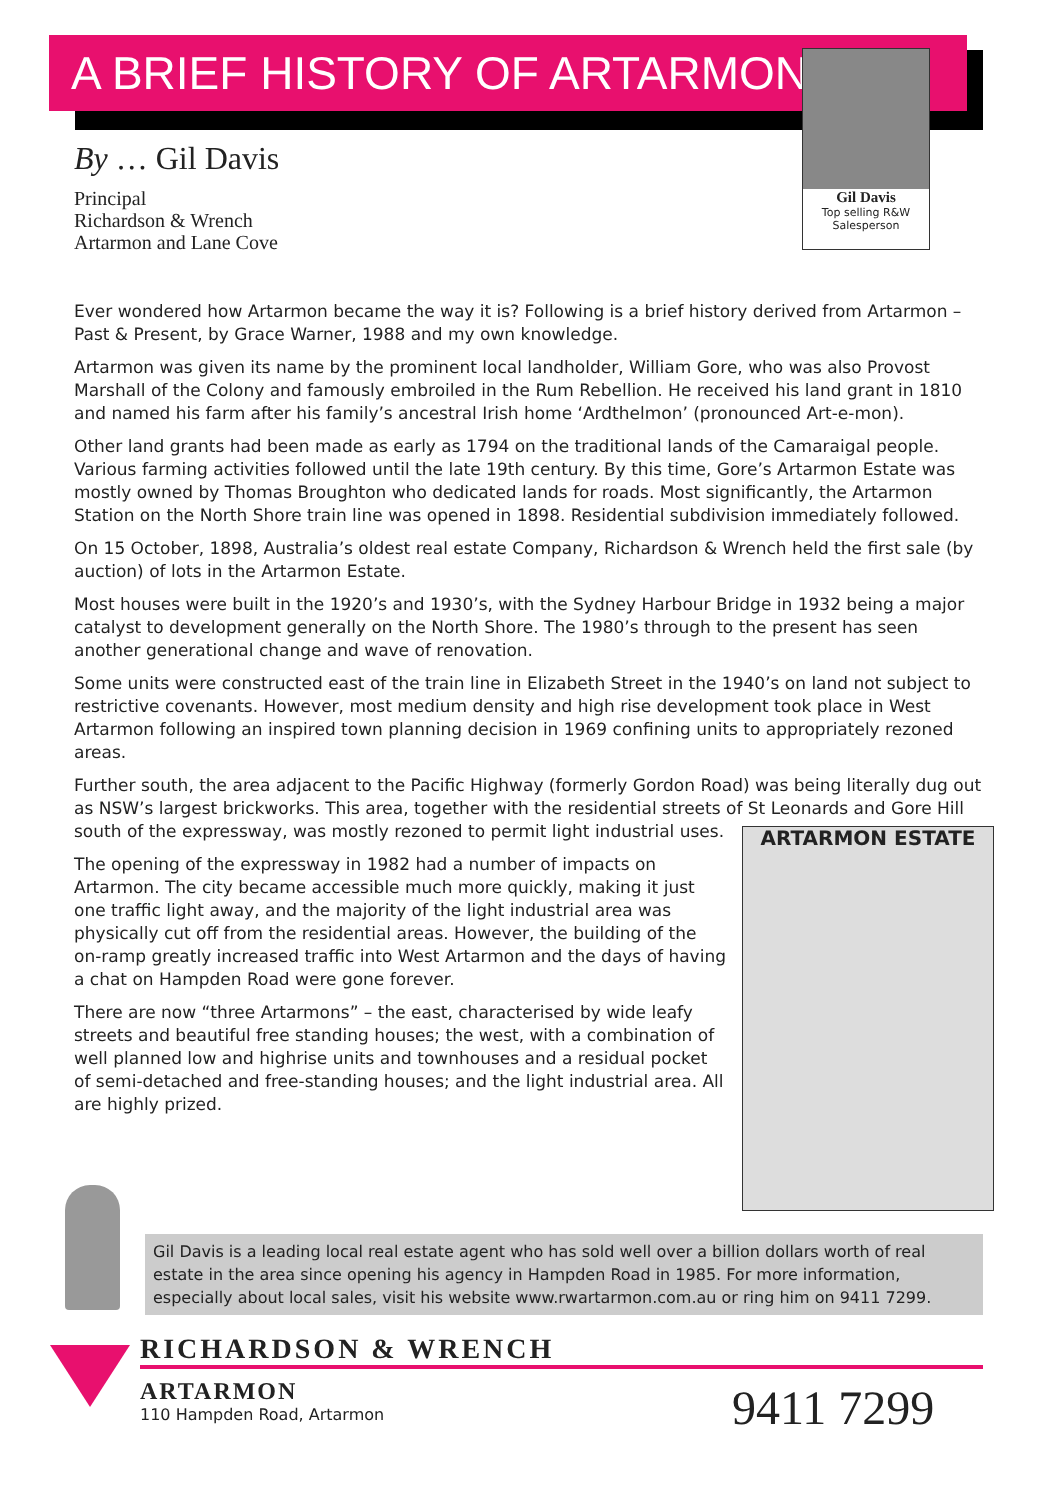A BRIEF HISTORY OF ARTARMON
Gil Davis
Top selling R&W Salesperson
By … Gil Davis
Principal
Richardson & Wrench
Artarmon and Lane Cove
Ever wondered how Artarmon became the way it is? Following is a brief history derived from Artarmon – Past & Present, by Grace Warner, 1988 and my own knowledge.
Artarmon was given its name by the prominent local landholder, William Gore, who was also Provost Marshall of the Colony and famously embroiled in the Rum Rebellion. He received his land grant in 1810 and named his farm after his family’s ancestral Irish home ‘Ardthelmon’ (pronounced Art-e-mon).
Other land grants had been made as early as 1794 on the traditional lands of the Camaraigal people. Various farming activities followed until the late 19th century. By this time, Gore’s Artarmon Estate was mostly owned by Thomas Broughton who dedicated lands for roads. Most significantly, the Artarmon Station on the North Shore train line was opened in 1898. Residential subdivision immediately followed.
On 15 October, 1898, Australia’s oldest real estate Company, Richardson & Wrench held the first sale (by auction) of lots in the Artarmon Estate.
Most houses were built in the 1920’s and 1930’s, with the Sydney Harbour Bridge in 1932 being a major catalyst to development generally on the North Shore. The 1980’s through to the present has seen another generational change and wave of renovation.
Some units were constructed east of the train line in Elizabeth Street in the 1940’s on land not subject to restrictive covenants. However, most medium density and high rise development took place in West Artarmon following an inspired town planning decision in 1969 confining units to appropriately rezoned areas.
Further south, the area adjacent to the Pacific Highway (formerly Gordon Road) was being literally dug out as NSW’s largest brickworks. This area, together with the residential streets of St Leonards and Gore Hill south of the expressway, was mostly rezoned to permit light industrial uses. ARTARMON ESTATE
The opening of the expressway in 1982 had a number of impacts on Artarmon. The city became accessible much more quickly, making it just one traffic light away, and the majority of the light industrial area was physically cut off from the residential areas. However, the building of the on-ramp greatly increased traffic into West Artarmon and the days of having a chat on Hampden Road were gone forever.
There are now “three Artarmons” – the east, characterised by wide leafy streets and beautiful free standing houses; the west, with a combination of well planned low and highrise units and townhouses and a residual pocket of semi-detached and free-standing houses; and the light industrial area. All are highly prized.
Gil Davis is a leading local real estate agent who has sold well over a billion dollars worth of real estate in the area since opening his agency in Hampden Road in 1985. For more information, especially about local sales, visit his website www.rwartarmon.com.au or ring him on 9411 7299.
RICHARDSON & WRENCH
ARTARMON
110 Hampden Road, Artarmon
9411 7299